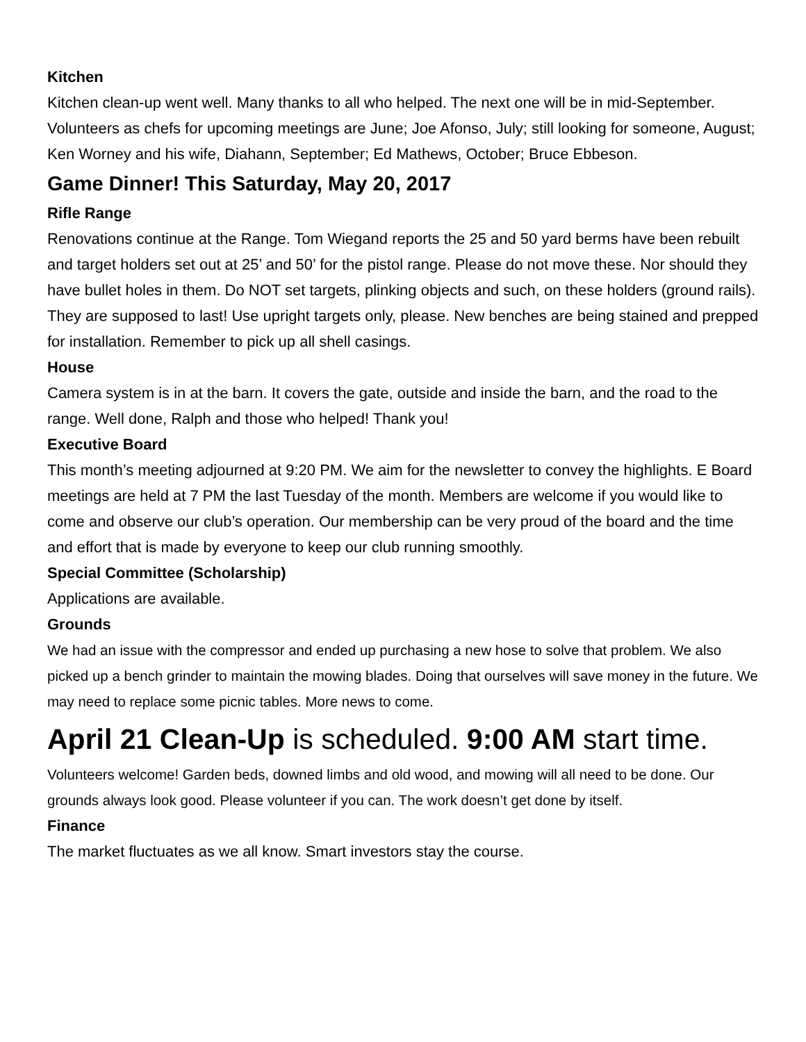Kitchen
Kitchen clean-up went well. Many thanks to all who helped. The next one will be in mid-September. Volunteers as chefs for upcoming meetings are June; Joe Afonso, July; still looking for someone, August; Ken Worney and his wife, Diahann, September; Ed Mathews, October; Bruce Ebbeson.
Game Dinner! This Saturday, May 20, 2017
Rifle Range
Renovations continue at the Range. Tom Wiegand reports the 25 and 50 yard berms have been rebuilt and target holders set out at 25’ and 50’ for the pistol range. Please do not move these. Nor should they have bullet holes in them. Do NOT set targets, plinking objects and such, on these holders (ground rails). They are supposed to last! Use upright targets only, please. New benches are being stained and prepped for installation. Remember to pick up all shell casings.
House
Camera system is in at the barn. It covers the gate, outside and inside the barn, and the road to the range. Well done, Ralph and those who helped! Thank you!
Executive Board
This month’s meeting adjourned at 9:20 PM. We aim for the newsletter to convey the highlights. E Board meetings are held at 7 PM the last Tuesday of the month. Members are welcome if you would like to come and observe our club’s operation. Our membership can be very proud of the board and the time and effort that is made by everyone to keep our club running smoothly.
Special Committee (Scholarship)
Applications are available.
Grounds
We had an issue with the compressor and ended up purchasing a new hose to solve that problem. We also picked up a bench grinder to maintain the mowing blades. Doing that ourselves will save money in the future. We may need to replace some picnic tables. More news to come.
April 21 Clean-Up is scheduled. 9:00 AM start time.
Volunteers welcome! Garden beds, downed limbs and old wood, and mowing will all need to be done. Our grounds always look good. Please volunteer if you can. The work doesn’t get done by itself.
Finance
The market fluctuates as we all know. Smart investors stay the course.